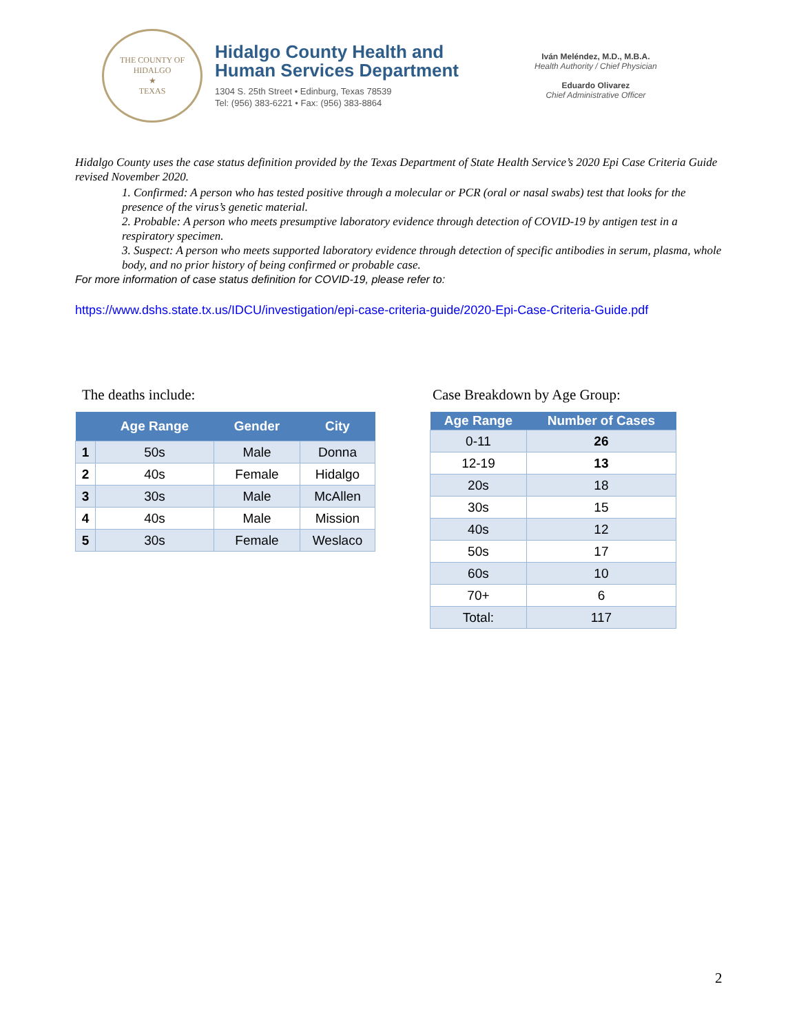THE COUNTY OF HIDALGO
★
TEXAS
Hidalgo County Health and
Human Services Department
1304 S. 25th Street • Edinburg, Texas 78539
Tel: (956) 383-6221 • Fax: (956) 383-8864
Iván Meléndez, M.D., M.B.A.
Health Authority / Chief Physician
Eduardo Olivarez
Chief Administrative Officer
Hidalgo County uses the case status definition provided by the Texas Department of State Health Service’s 2020 Epi Case Criteria Guide revised November 2020.
1. Confirmed: A person who has tested positive through a molecular or PCR (oral or nasal swabs) test that looks for the presence of the virus’s genetic material.
2. Probable: A person who meets presumptive laboratory evidence through detection of COVID-19 by antigen test in a respiratory specimen.
3. Suspect: A person who meets supported laboratory evidence through detection of specific antibodies in serum, plasma, whole body, and no prior history of being confirmed or probable case.
For more information of case status definition for COVID-19, please refer to:
https://www.dshs.state.tx.us/IDCU/investigation/epi-case-criteria-guide/2020-Epi-Case-Criteria-Guide.pdf
The deaths include:
| | Age Range | Gender | City |
| --- | --- | --- | --- |
| 1 | 50s | Male | Donna |
| 2 | 40s | Female | Hidalgo |
| 3 | 30s | Male | McAllen |
| 4 | 40s | Male | Mission |
| 5 | 30s | Female | Weslaco |
Case Breakdown by Age Group:
| Age Range | Number of Cases |
| --- | --- |
| 0-11 | 26 |
| 12-19 | 13 |
| 20s | 18 |
| 30s | 15 |
| 40s | 12 |
| 50s | 17 |
| 60s | 10 |
| 70+ | 6 |
| Total: | 117 |
2